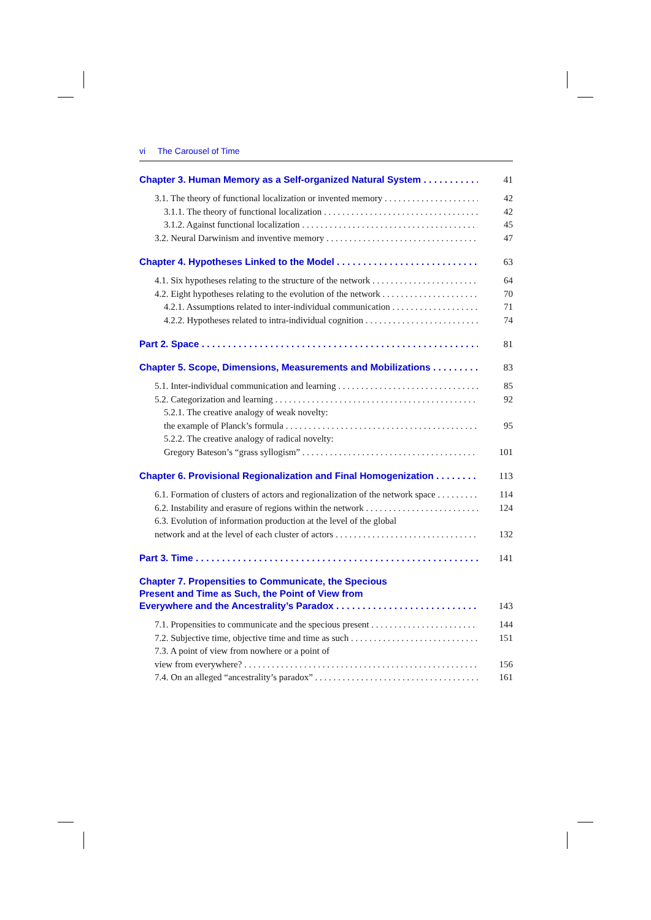vi The Carousel of Time
Chapter 3. Human Memory as a Self-organized Natural System
41
3.1. The theory of functional localization or invented memory
42
3.1.1. The theory of functional localization
42
3.1.2. Against functional localization
45
3.2. Neural Darwinism and inventive memory
47
Chapter 4. Hypotheses Linked to the Model
63
4.1. Six hypotheses relating to the structure of the network
64
4.2. Eight hypotheses relating to the evolution of the network
70
4.2.1. Assumptions related to inter-individual communication
71
4.2.2. Hypotheses related to intra-individual cognition
74
Part 2. Space
81
Chapter 5. Scope, Dimensions, Measurements and Mobilizations
83
5.1. Inter-individual communication and learning
85
5.2. Categorization and learning
92
5.2.1. The creative analogy of weak novelty:
the example of Planck’s formula
95
5.2.2. The creative analogy of radical novelty:
Gregory Bateson’s “grass syllogism”
101
Chapter 6. Provisional Regionalization and Final Homogenization
113
6.1. Formation of clusters of actors and regionalization of the network space
114
6.2. Instability and erasure of regions within the network
124
6.3. Evolution of information production at the level of the global
network and at the level of each cluster of actors
132
Part 3. Time
141
Chapter 7. Propensities to Communicate, the Specious
Present and Time as Such, the Point of View from
Everywhere and the Ancestrality’s Paradox
143
7.1. Propensities to communicate and the specious present
144
7.2. Subjective time, objective time and time as such
151
7.3. A point of view from nowhere or a point of
view from everywhere?
156
7.4. On an alleged “ancestrality’s paradox”
161